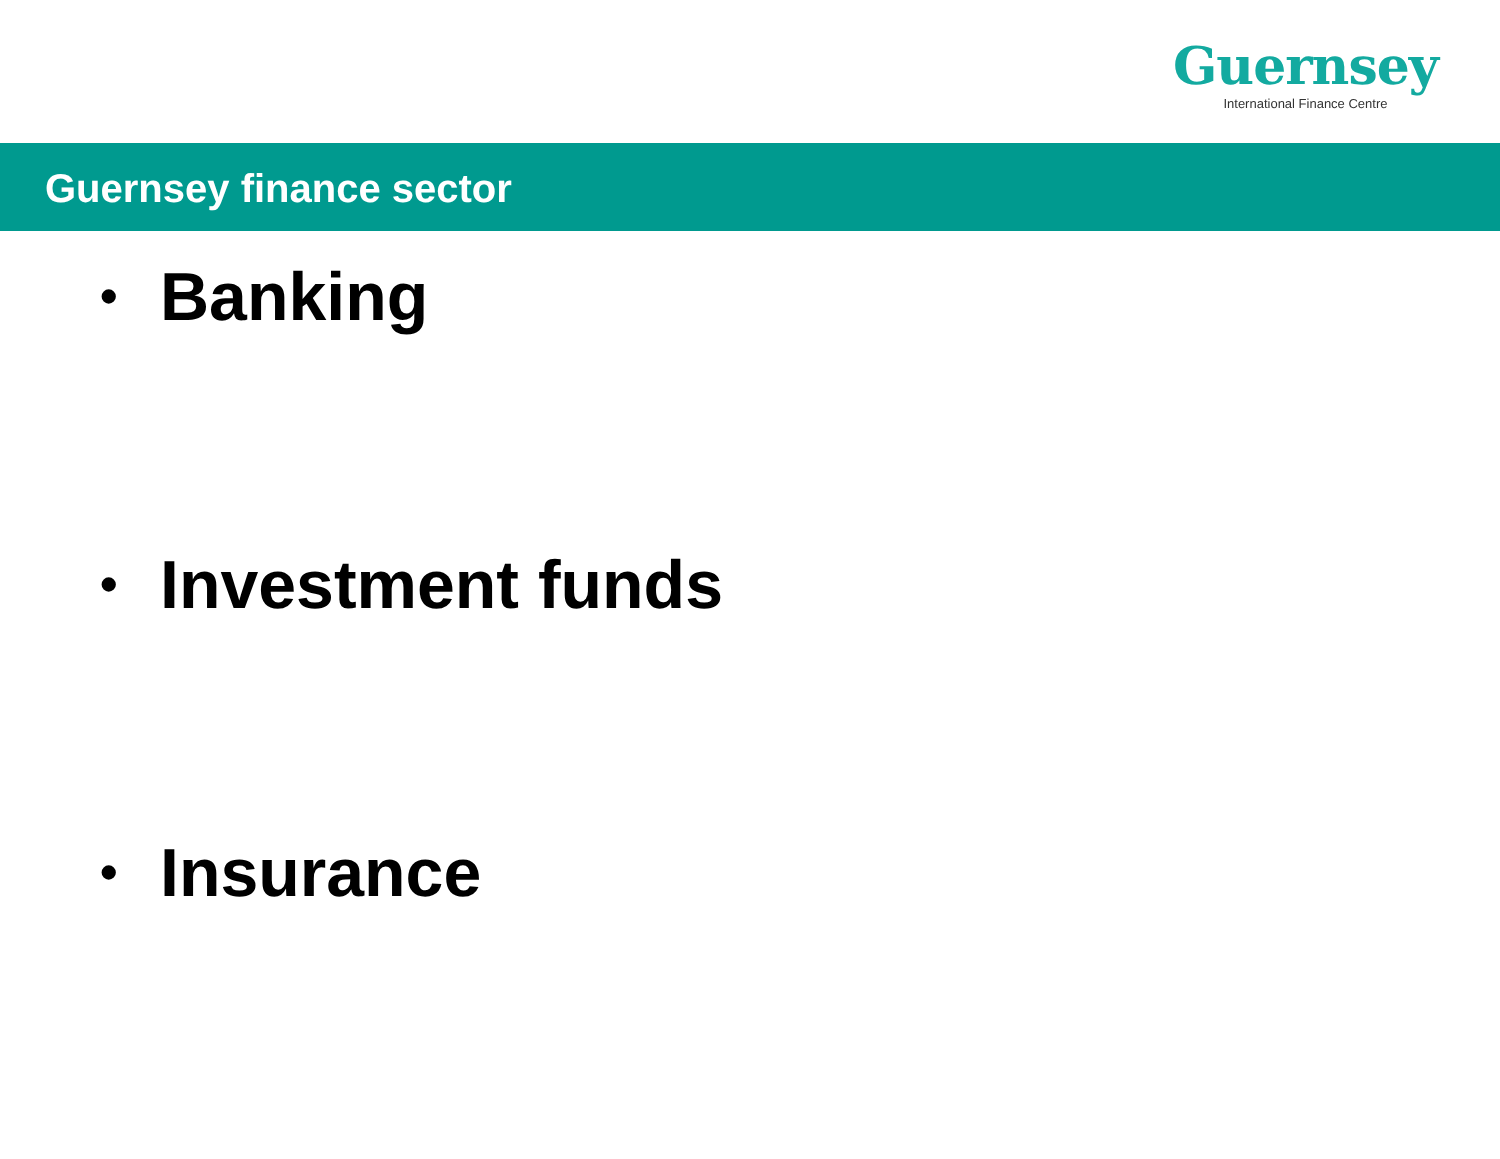Guernsey
International Finance Centre
Guernsey finance sector
• Banking
• Investment funds
• Insurance